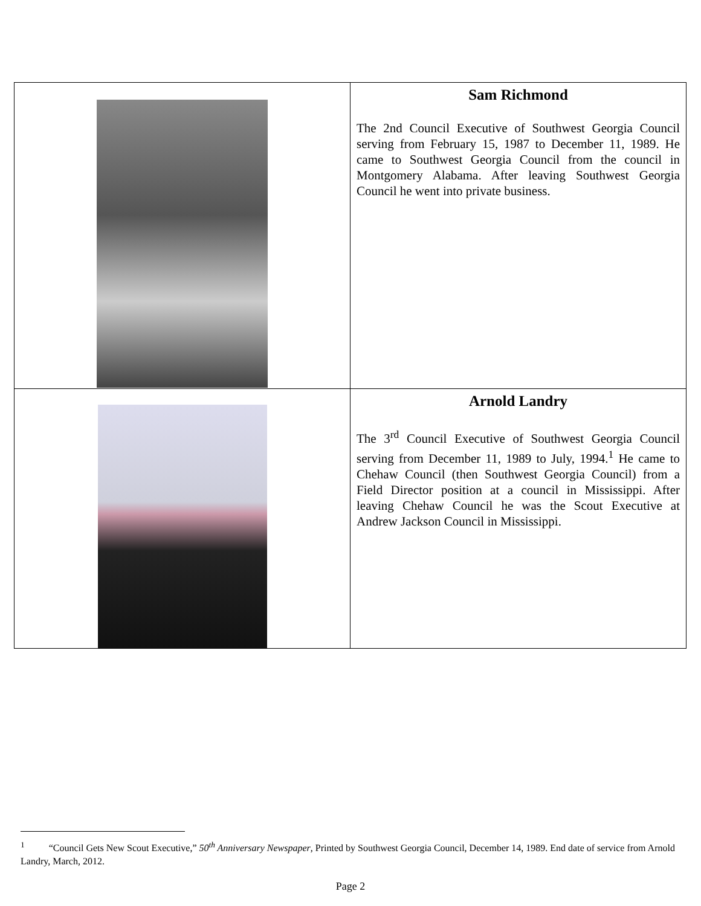| | Sam Richmond The 2nd Council Executive of Southwest Georgia Council serving from February 15, 1987 to December 11, 1989. He came to Southwest Georgia Council from the council in Montgomery Alabama. After leaving Southwest Georgia Council he went into private business. |
| | Arnold Landry The 3<sup>rd</sup> Council Executive of Southwest Georgia Council serving from December 11, 1989 to July, 1994.<sup>1</sup> He came to Chehaw Council (then Southwest Georgia Council) from a Field Director position at a council in Mississippi. After leaving Chehaw Council he was the Scout Executive at Andrew Jackson Council in Mississippi. |
<sup>1</sup> “Council Gets New Scout Executive,” 50<sup>th</sup> Anniversary Newspaper, Printed by Southwest Georgia Council, December 14, 1989. End date of service from Arnold Landry, March, 2012.
Page 2